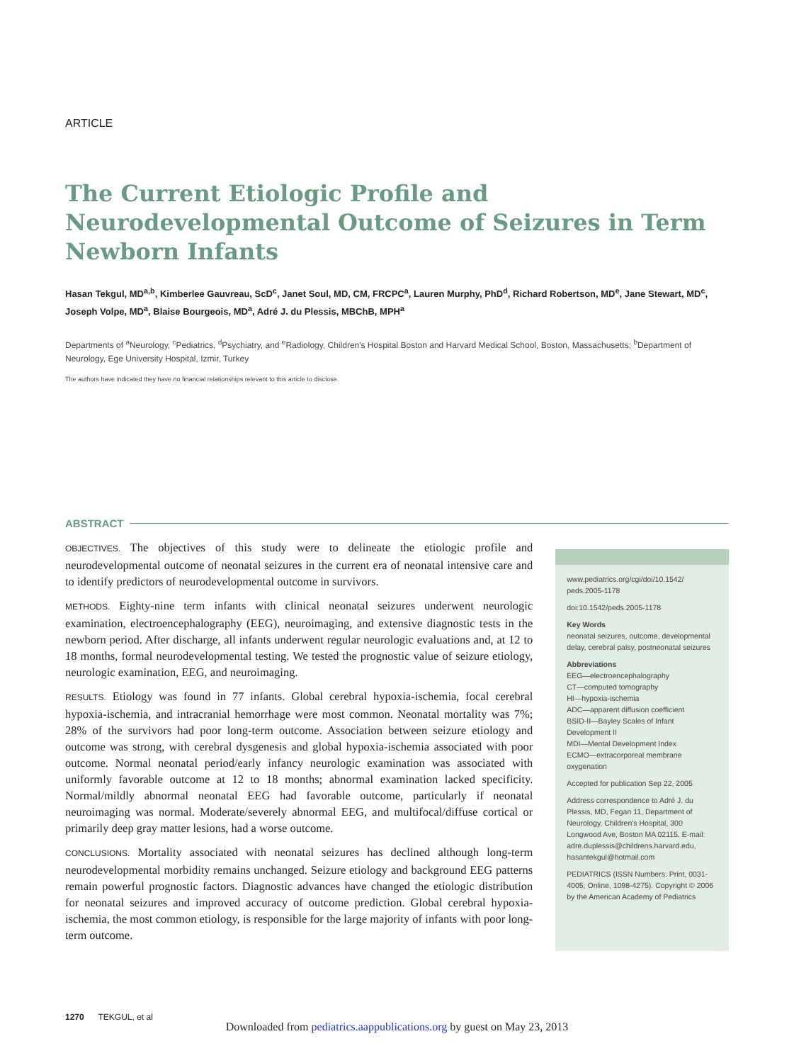ARTICLE
The Current Etiologic Profile and Neurodevelopmental Outcome of Seizures in Term Newborn Infants
Hasan Tekgul, MD<sup>a,b</sup>, Kimberlee Gauvreau, ScD<sup>c</sup>, Janet Soul, MD, CM, FRCPC<sup>a</sup>, Lauren Murphy, PhD<sup>d</sup>, Richard Robertson, MD<sup>e</sup>, Jane Stewart, MD<sup>c</sup>, Joseph Volpe, MD<sup>a</sup>, Blaise Bourgeois, MD<sup>a</sup>, Adré J. du Plessis, MBChB, MPH<sup>a</sup>
Departments of <sup>a</sup>Neurology, <sup>c</sup>Pediatrics, <sup>d</sup>Psychiatry, and <sup>e</sup>Radiology, Children's Hospital Boston and Harvard Medical School, Boston, Massachusetts; <sup>b</sup>Department of Neurology, Ege University Hospital, Izmir, Turkey
The authors have indicated they have no financial relationships relevant to this article to disclose.
ABSTRACT
OBJECTIVES. The objectives of this study were to delineate the etiologic profile and neurodevelopmental outcome of neonatal seizures in the current era of neonatal intensive care and to identify predictors of neurodevelopmental outcome in survivors.
METHODS. Eighty-nine term infants with clinical neonatal seizures underwent neurologic examination, electroencephalography (EEG), neuroimaging, and extensive diagnostic tests in the newborn period. After discharge, all infants underwent regular neurologic evaluations and, at 12 to 18 months, formal neurodevelopmental testing. We tested the prognostic value of seizure etiology, neurologic examination, EEG, and neuroimaging.
RESULTS. Etiology was found in 77 infants. Global cerebral hypoxia-ischemia, focal cerebral hypoxia-ischemia, and intracranial hemorrhage were most common. Neonatal mortality was 7%; 28% of the survivors had poor long-term outcome. Association between seizure etiology and outcome was strong, with cerebral dysgenesis and global hypoxia-ischemia associated with poor outcome. Normal neonatal period/early infancy neurologic examination was associated with uniformly favorable outcome at 12 to 18 months; abnormal examination lacked specificity. Normal/mildly abnormal neonatal EEG had favorable outcome, particularly if neonatal neuroimaging was normal. Moderate/severely abnormal EEG, and multifocal/diffuse cortical or primarily deep gray matter lesions, had a worse outcome.
CONCLUSIONS. Mortality associated with neonatal seizures has declined although long-term neurodevelopmental morbidity remains unchanged. Seizure etiology and background EEG patterns remain powerful prognostic factors. Diagnostic advances have changed the etiologic distribution for neonatal seizures and improved accuracy of outcome prediction. Global cerebral hypoxia-ischemia, the most common etiology, is responsible for the large majority of infants with poor long-term outcome.
www.pediatrics.org/cgi/doi/10.1542/ peds.2005-1178
doi:10.1542/peds.2005-1178
Key Words
neonatal seizures, outcome, developmental delay, cerebral palsy, postneonatal seizures
Abbreviations
EEG—electroencephalography
CT—computed tomography
HI—hypoxia-ischemia
ADC—apparent diffusion coefficient
BSID-II—Bayley Scales of Infant Development II
MDI—Mental Development Index
ECMO—extracorporeal membrane oxygenation
Accepted for publication Sep 22, 2005
Address correspondence to Adré J. du Plessis, MD, Fegan 11, Department of Neurology, Children's Hospital, 300 Longwood Ave, Boston MA 02115. E-mail: adre.duplessis@childrens.harvard.edu, hasantekgul@hotmail.com
PEDIATRICS (ISSN Numbers: Print, 0031-4005; Online, 1098-4275). Copyright © 2006 by the American Academy of Pediatrics
1270 TEKGUL, et al
Downloaded from pediatrics.aappublications.org by guest on May 23, 2013